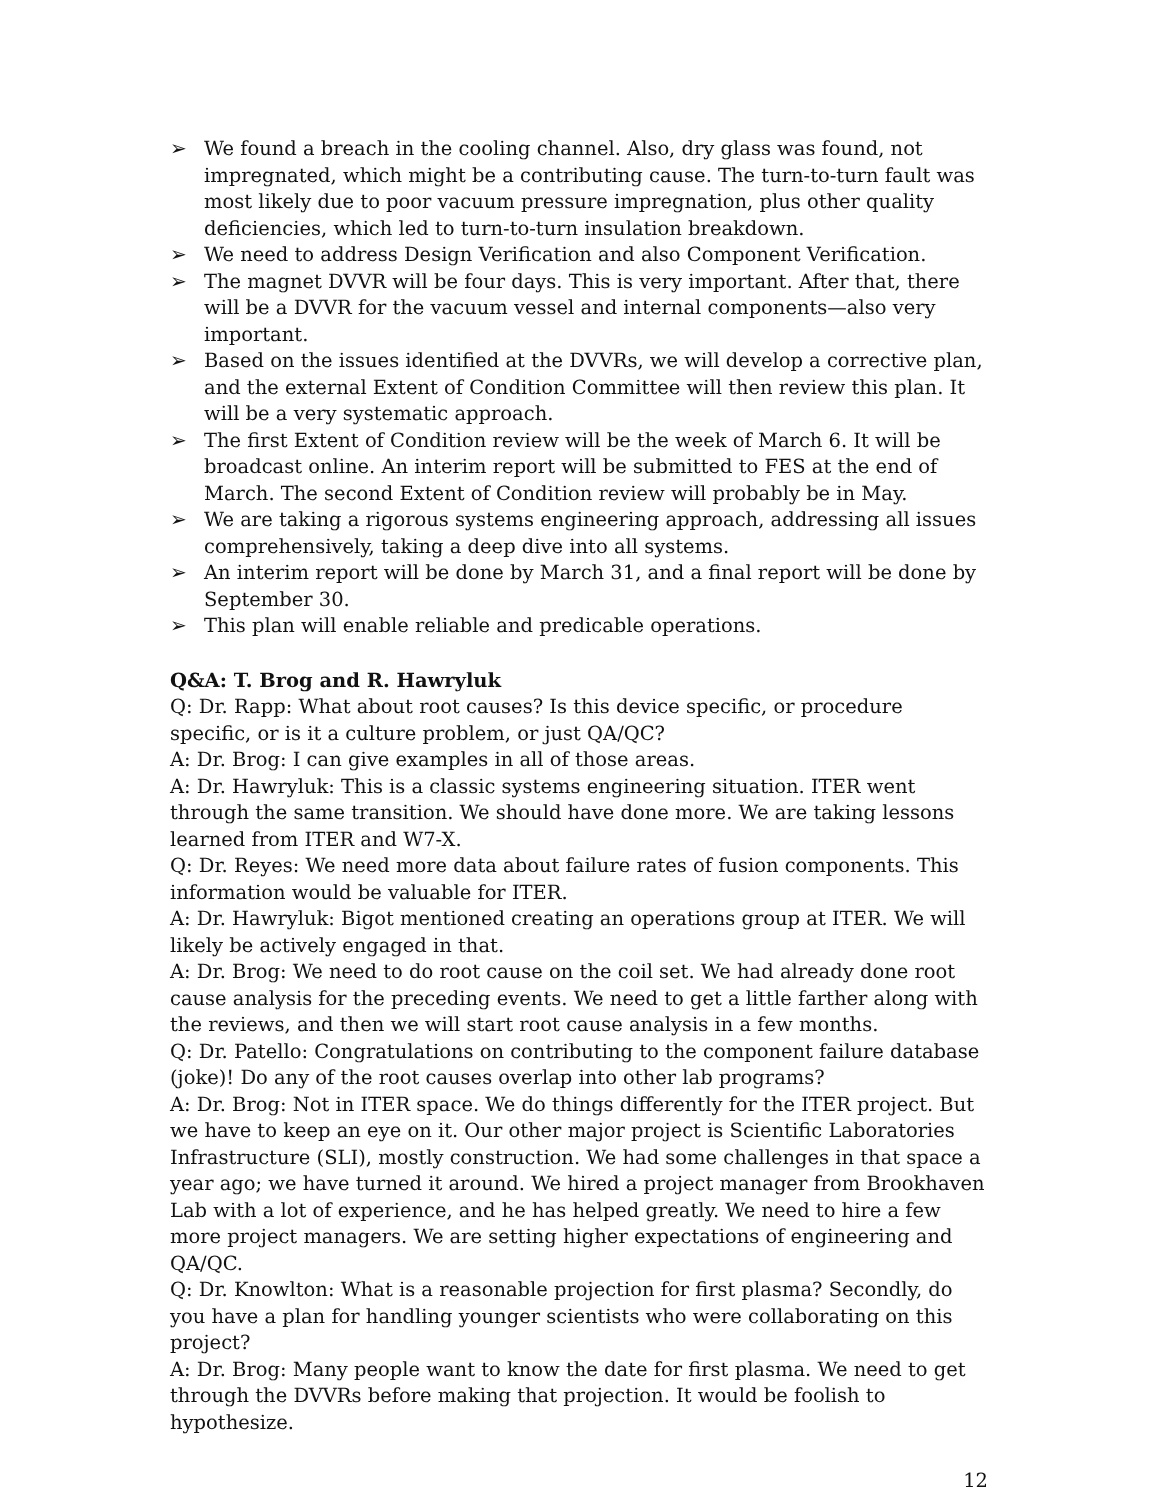➢ We found a breach in the cooling channel. Also, dry glass was found, not impregnated, which might be a contributing cause. The turn-to-turn fault was most likely due to poor vacuum pressure impregnation, plus other quality deficiencies, which led to turn-to-turn insulation breakdown.
➢ We need to address Design Verification and also Component Verification.
➢ The magnet DVVR will be four days. This is very important. After that, there will be a DVVR for the vacuum vessel and internal components—also very important.
➢ Based on the issues identified at the DVVRs, we will develop a corrective plan, and the external Extent of Condition Committee will then review this plan. It will be a very systematic approach.
➢ The first Extent of Condition review will be the week of March 6. It will be broadcast online. An interim report will be submitted to FES at the end of March. The second Extent of Condition review will probably be in May.
➢ We are taking a rigorous systems engineering approach, addressing all issues comprehensively, taking a deep dive into all systems.
➢ An interim report will be done by March 31, and a final report will be done by September 30.
➢ This plan will enable reliable and predicable operations.
Q&A: T. Brog and R. Hawryluk
Q: Dr. Rapp: What about root causes? Is this device specific, or procedure specific, or is it a culture problem, or just QA/QC?
A: Dr. Brog: I can give examples in all of those areas.
A: Dr. Hawryluk: This is a classic systems engineering situation. ITER went through the same transition. We should have done more. We are taking lessons learned from ITER and W7-X.
Q: Dr. Reyes: We need more data about failure rates of fusion components. This information would be valuable for ITER.
A: Dr. Hawryluk: Bigot mentioned creating an operations group at ITER. We will likely be actively engaged in that.
A: Dr. Brog: We need to do root cause on the coil set. We had already done root cause analysis for the preceding events. We need to get a little farther along with the reviews, and then we will start root cause analysis in a few months.
Q: Dr. Patello: Congratulations on contributing to the component failure database (joke)! Do any of the root causes overlap into other lab programs?
A: Dr. Brog: Not in ITER space. We do things differently for the ITER project. But we have to keep an eye on it. Our other major project is Scientific Laboratories Infrastructure (SLI), mostly construction. We had some challenges in that space a year ago; we have turned it around. We hired a project manager from Brookhaven Lab with a lot of experience, and he has helped greatly. We need to hire a few more project managers. We are setting higher expectations of engineering and QA/QC.
Q: Dr. Knowlton: What is a reasonable projection for first plasma? Secondly, do you have a plan for handling younger scientists who were collaborating on this project?
A: Dr. Brog: Many people want to know the date for first plasma. We need to get through the DVVRs before making that projection. It would be foolish to hypothesize.
12